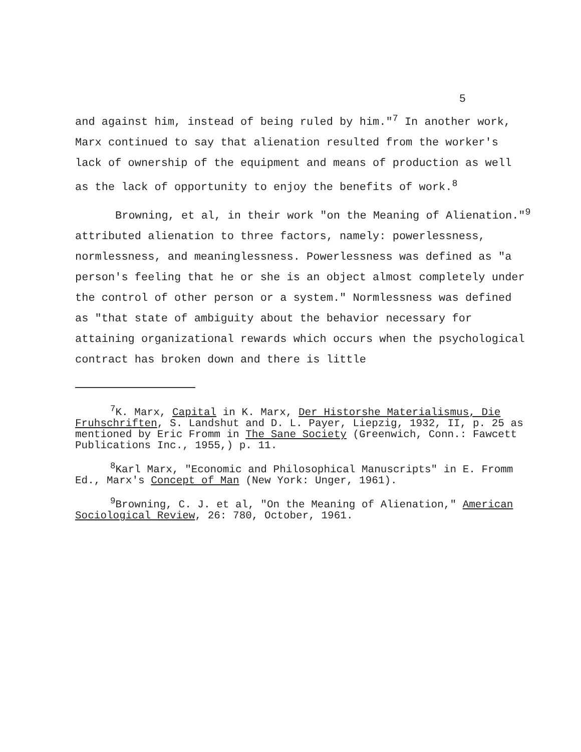5
and against him, instead of being ruled by him."<sup>7</sup> In another work, Marx continued to say that alienation resulted from the worker's lack of ownership of the equipment and means of production as well as the lack of opportunity to enjoy the benefits of work.<sup>8</sup>
Browning, et al, in their work "on the Meaning of Alienation."<sup>9</sup> attributed alienation to three factors, namely: powerlessness, normlessness, and meaninglessness. Powerlessness was defined as "a person's feeling that he or she is an object almost completely under the control of other person or a system." Normlessness was defined as "that state of ambiguity about the behavior necessary for attaining organizational rewards which occurs when the psychological contract has broken down and there is little
<sup>7</sup> K. Marx, Capital in K. Marx, Der Historshe Materialismus, Die Fruhschriften, S. Landshut and D. L. Payer, Liepzig, 1932, II, p. 25 as mentioned by Eric Fromm in The Sane Society (Greenwich, Conn.: Fawcett Publications Inc., 1955,) p. 11.
<sup>8</sup> Karl Marx, "Economic and Philosophical Manuscripts" in E. Fromm Ed., Marx's Concept of Man (New York: Unger, 1961).
<sup>9</sup> Browning, C. J. et al, "On the Meaning of Alienation," American Sociological Review, 26: 780, October, 1961.